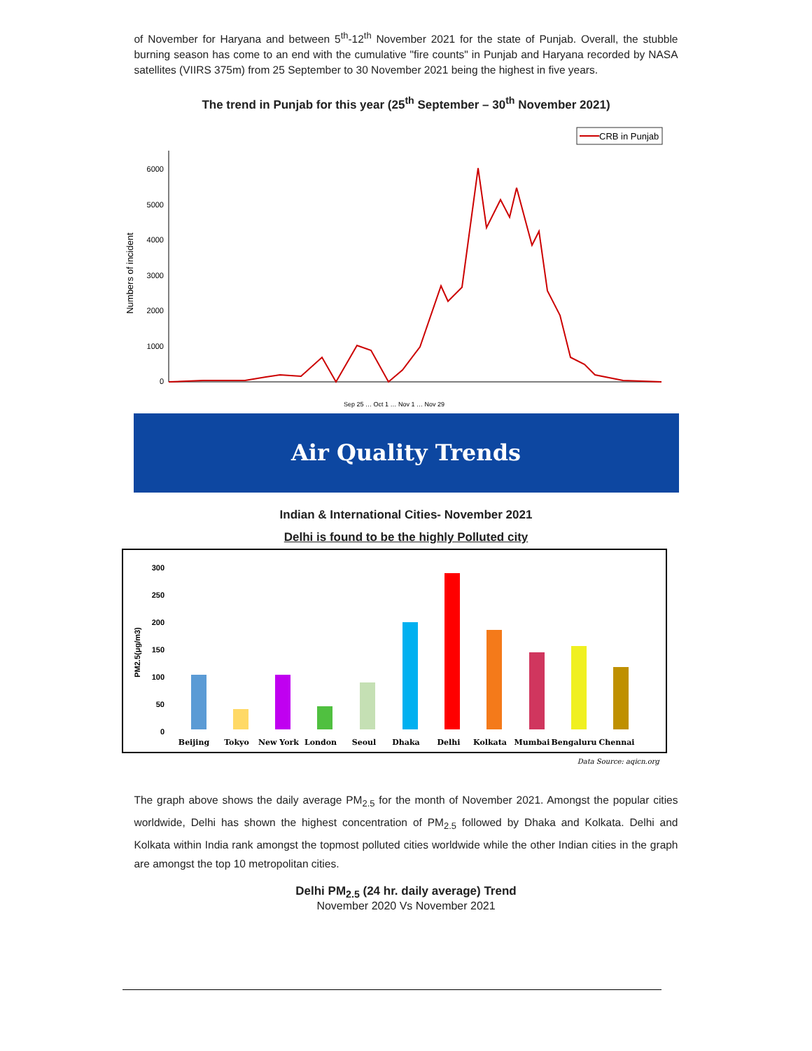of November for Haryana and between 5<sup>th</sup>-12<sup>th</sup> November 2021 for the state of Punjab. Overall, the stubble burning season has come to an end with the cumulative "fire counts" in Punjab and Haryana recorded by NASA satellites (VIIRS 375m) from 25 September to 30 November 2021 being the highest in five years.
The trend in Punjab for this year (25<sup>th</sup> September – 30<sup>th</sup> November 2021)
CRB in Punjab
Numbers of incident
6000
5000
4000
3000
2000
1000
0
Sep 25 … Oct 1 … Nov 1 … Nov 29
Air Quality Trends
Indian & International Cities- November 2021
Delhi is found to be the highly Polluted city
PM2.5(μg/m3)
300
250
200
150
100
50
0
Beijing
Tokyo
New York
London
Seoul
Dhaka
Delhi
Kolkata
Mumbai
Bengaluru
Chennai
Data Source: aqicn.org
The graph above shows the daily average PM<sub>2.5</sub> for the month of November 2021. Amongst the popular cities worldwide, Delhi has shown the highest concentration of PM<sub>2.5</sub> followed by Dhaka and Kolkata. Delhi and Kolkata within India rank amongst the topmost polluted cities worldwide while the other Indian cities in the graph are amongst the top 10 metropolitan cities.
Delhi PM<sub>2.5</sub> (24 hr. daily average) Trend
November 2020 Vs November 2021